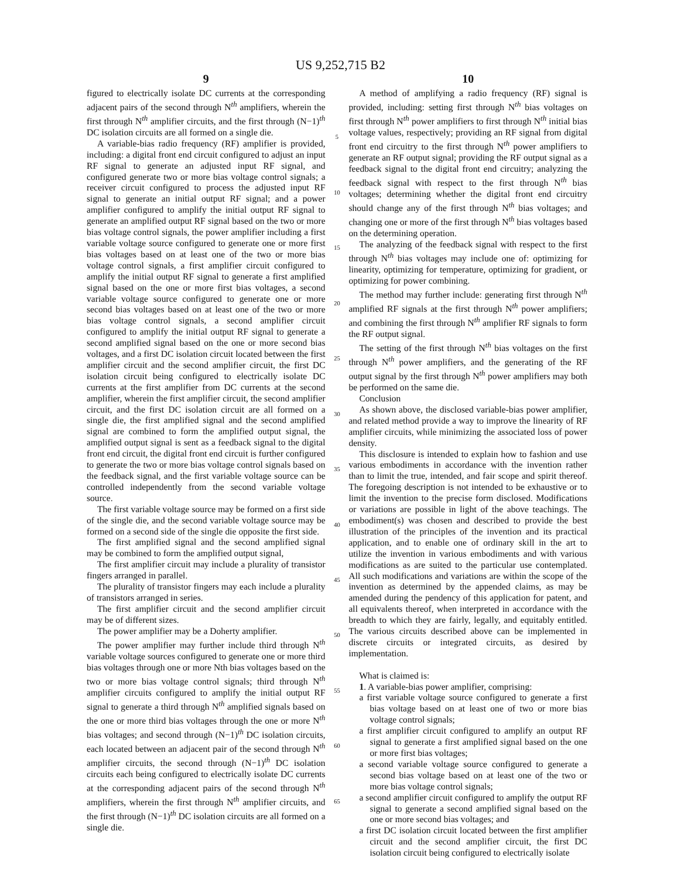US 9,252,715 B2
9 10
figured to electrically isolate DC currents at the corresponding adjacent pairs of the second through N<sup>th</sup> amplifiers, wherein the first through N<sup>th</sup> amplifier circuits, and the first through (N−1)<sup>th</sup> DC isolation circuits are all formed on a single die.
A variable-bias radio frequency (RF) amplifier is provided, including: a digital front end circuit configured to adjust an input RF signal to generate an adjusted input RF signal, and configured generate two or more bias voltage control signals; a receiver circuit configured to process the adjusted input RF signal to generate an initial output RF signal; and a power amplifier configured to amplify the initial output RF signal to generate an amplified output RF signal based on the two or more bias voltage control signals, the power amplifier including a first variable voltage source configured to generate one or more first bias voltages based on at least one of the two or more bias voltage control signals, a first amplifier circuit configured to amplify the initial output RF signal to generate a first amplified signal based on the one or more first bias voltages, a second variable voltage source configured to generate one or more second bias voltages based on at least one of the two or more bias voltage control signals, a second amplifier circuit configured to amplify the initial output RF signal to generate a second amplified signal based on the one or more second bias voltages, and a first DC isolation circuit located between the first amplifier circuit and the second amplifier circuit, the first DC isolation circuit being configured to electrically isolate DC currents at the first amplifier from DC currents at the second amplifier, wherein the first amplifier circuit, the second amplifier circuit, and the first DC isolation circuit are all formed on a single die, the first amplified signal and the second amplified signal are combined to form the amplified output signal, the amplified output signal is sent as a feedback signal to the digital front end circuit, the digital front end circuit is further configured to generate the two or more bias voltage control signals based on the feedback signal, and the first variable voltage source can be controlled independently from the second variable voltage source.
The first variable voltage source may be formed on a first side of the single die, and the second variable voltage source may be formed on a second side of the single die opposite the first side.
The first amplified signal and the second amplified signal may be combined to form the amplified output signal,
The first amplifier circuit may include a plurality of transistor fingers arranged in parallel.
The plurality of transistor fingers may each include a plurality of transistors arranged in series.
The first amplifier circuit and the second amplifier circuit may be of different sizes.
The power amplifier may be a Doherty amplifier.
The power amplifier may further include third through N<sup>th</sup> variable voltage sources configured to generate one or more third bias voltages through one or more Nth bias voltages based on the two or more bias voltage control signals; third through N<sup>th</sup> amplifier circuits configured to amplify the initial output RF signal to generate a third through N<sup>th</sup> amplified signals based on the one or more third bias voltages through the one or more N<sup>th</sup> bias voltages; and second through (N−1)<sup>th</sup> DC isolation circuits, each located between an adjacent pair of the second through N<sup>th</sup> amplifier circuits, the second through (N−1)<sup>th</sup> DC isolation circuits each being configured to electrically isolate DC currents at the corresponding adjacent pairs of the second through N<sup>th</sup> amplifiers, wherein the first through N<sup>th</sup> amplifier circuits, and the first through (N−1)<sup>th</sup> DC isolation circuits are all formed on a single die.
5
10
15
20
25
30
35
40
45
50
55
60
65
A method of amplifying a radio frequency (RF) signal is provided, including: setting first through N<sup>th</sup> bias voltages on first through N<sup>th</sup> power amplifiers to first through N<sup>th</sup> initial bias voltage values, respectively; providing an RF signal from digital front end circuitry to the first through N<sup>th</sup> power amplifiers to generate an RF output signal; providing the RF output signal as a feedback signal to the digital front end circuitry; analyzing the feedback signal with respect to the first through N<sup>th</sup> bias voltages; determining whether the digital front end circuitry should change any of the first through N<sup>th</sup> bias voltages; and changing one or more of the first through N<sup>th</sup> bias voltages based on the determining operation.
The analyzing of the feedback signal with respect to the first through N<sup>th</sup> bias voltages may include one of: optimizing for linearity, optimizing for temperature, optimizing for gradient, or optimizing for power combining.
The method may further include: generating first through N<sup>th</sup> amplified RF signals at the first through N<sup>th</sup> power amplifiers; and combining the first through N<sup>th</sup> amplifier RF signals to form the RF output signal.
The setting of the first through N<sup>th</sup> bias voltages on the first through N<sup>th</sup> power amplifiers, and the generating of the RF output signal by the first through N<sup>th</sup> power amplifiers may both be performed on the same die.
Conclusion
As shown above, the disclosed variable-bias power amplifier, and related method provide a way to improve the linearity of RF amplifier circuits, while minimizing the associated loss of power density.
This disclosure is intended to explain how to fashion and use various embodiments in accordance with the invention rather than to limit the true, intended, and fair scope and spirit thereof. The foregoing description is not intended to be exhaustive or to limit the invention to the precise form disclosed. Modifications or variations are possible in light of the above teachings. The embodiment(s) was chosen and described to provide the best illustration of the principles of the invention and its practical application, and to enable one of ordinary skill in the art to utilize the invention in various embodiments and with various modifications as are suited to the particular use contemplated. All such modifications and variations are within the scope of the invention as determined by the appended claims, as may be amended during the pendency of this application for patent, and all equivalents thereof, when interpreted in accordance with the breadth to which they are fairly, legally, and equitably entitled. The various circuits described above can be implemented in discrete circuits or integrated circuits, as desired by implementation.
What is claimed is:
1. A variable-bias power amplifier, comprising:
a first variable voltage source configured to generate a first bias voltage based on at least one of two or more bias voltage control signals;
a first amplifier circuit configured to amplify an output RF signal to generate a first amplified signal based on the one or more first bias voltages;
a second variable voltage source configured to generate a second bias voltage based on at least one of the two or more bias voltage control signals;
a second amplifier circuit configured to amplify the output RF signal to generate a second amplified signal based on the one or more second bias voltages; and
a first DC isolation circuit located between the first amplifier circuit and the second amplifier circuit, the first DC isolation circuit being configured to electrically isolate